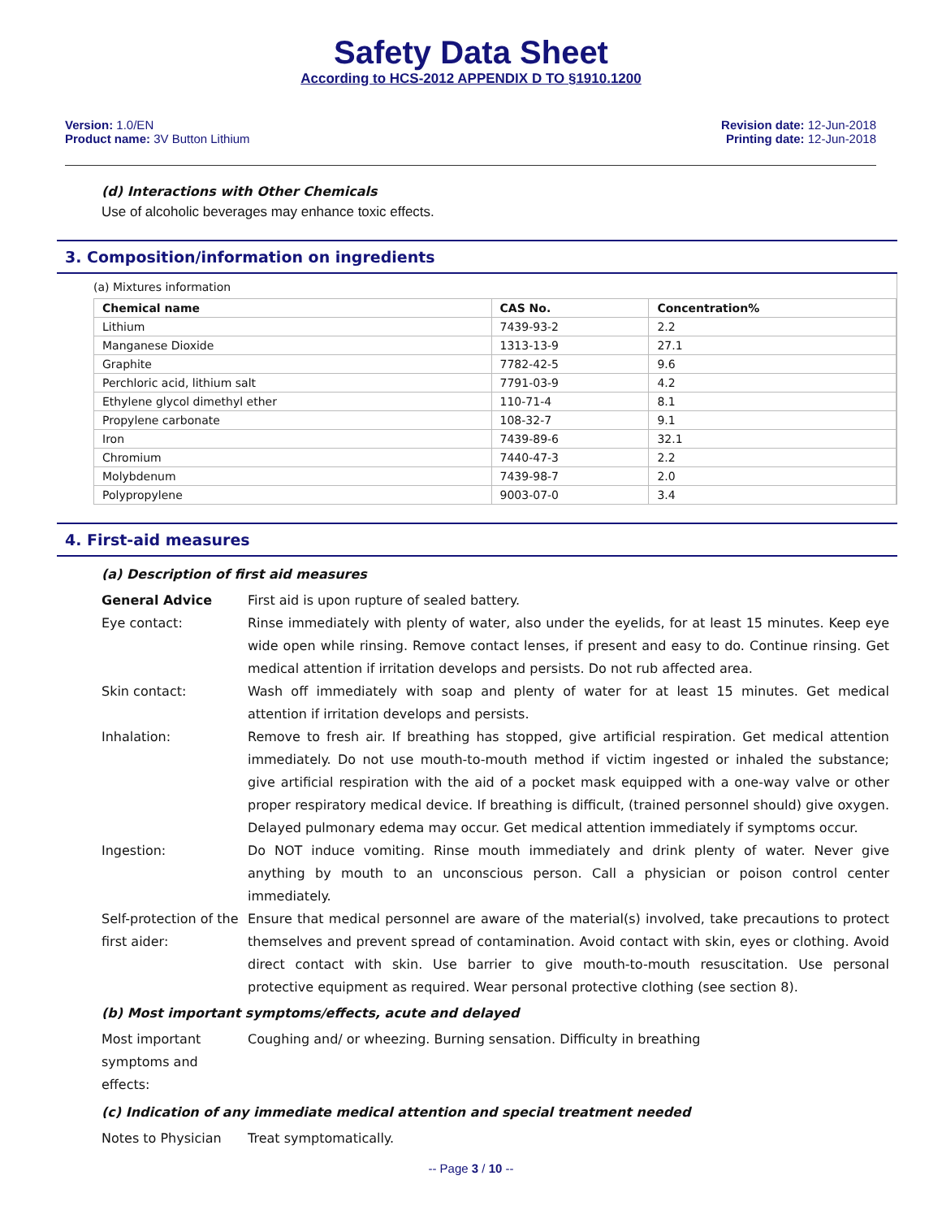Safety Data Sheet
According to HCS-2012 APPENDIX D TO §1910.1200
Version: 1.0/EN
Product name: 3V Button Lithium
Revision date: 12-Jun-2018
Printing date: 12-Jun-2018
(d) Interactions with Other Chemicals
Use of alcoholic beverages may enhance toxic effects.
3. Composition/information on ingredients
(a) Mixtures information
| Chemical name | CAS No. | Concentration% |
| --- | --- | --- |
| Lithium | 7439-93-2 | 2.2 |
| Manganese Dioxide | 1313-13-9 | 27.1 |
| Graphite | 7782-42-5 | 9.6 |
| Perchloric acid, lithium salt | 7791-03-9 | 4.2 |
| Ethylene glycol dimethyl ether | 110-71-4 | 8.1 |
| Propylene carbonate | 108-32-7 | 9.1 |
| Iron | 7439-89-6 | 32.1 |
| Chromium | 7440-47-3 | 2.2 |
| Molybdenum | 7439-98-7 | 2.0 |
| Polypropylene | 9003-07-0 | 3.4 |
4. First-aid measures
(a) Description of first aid measures
| General Advice | First aid is upon rupture of sealed battery. |
| Eye contact: | Rinse immediately with plenty of water, also under the eyelids, for at least 15 minutes. Keep eye wide open while rinsing. Remove contact lenses, if present and easy to do. Continue rinsing. Get medical attention if irritation develops and persists. Do not rub affected area. |
| Skin contact: | Wash off immediately with soap and plenty of water for at least 15 minutes. Get medical attention if irritation develops and persists. |
| Inhalation: | Remove to fresh air. If breathing has stopped, give artificial respiration. Get medical attention immediately. Do not use mouth-to-mouth method if victim ingested or inhaled the substance; give artificial respiration with the aid of a pocket mask equipped with a one-way valve or other proper respiratory medical device. If breathing is difficult, (trained personnel should) give oxygen. Delayed pulmonary edema may occur. Get medical attention immediately if symptoms occur. |
| Ingestion: | Do NOT induce vomiting. Rinse mouth immediately and drink plenty of water. Never give anything by mouth to an unconscious person. Call a physician or poison control center immediately. |
| Self-protection of the first aider: | Ensure that medical personnel are aware of the material(s) involved, take precautions to protect themselves and prevent spread of contamination. Avoid contact with skin, eyes or clothing. Avoid direct contact with skin. Use barrier to give mouth-to-mouth resuscitation. Use personal protective equipment as required. Wear personal protective clothing (see section 8). |
(b) Most important symptoms/effects, acute and delayed
| Most important symptoms and effects: | Coughing and/ or wheezing. Burning sensation. Difficulty in breathing |
(c) Indication of any immediate medical attention and special treatment needed
| Notes to Physician | Treat symptomatically. |
-- Page 3 / 10 --